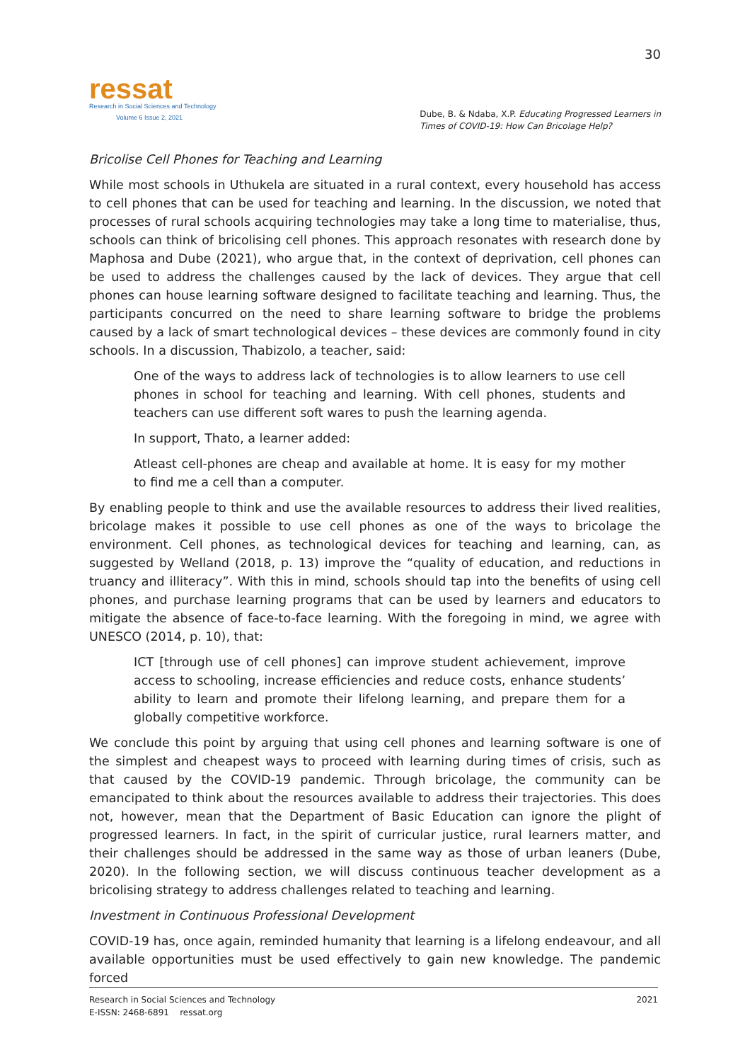ressat
Research in Social Sciences and Technology
Volume 6 Issue 2, 2021
30
Dube, B. & Ndaba, X.P. Educating Progressed Learners in
Times of COVID-19: How Can Bricolage Help?
Bricolise Cell Phones for Teaching and Learning
While most schools in Uthukela are situated in a rural context, every household has access to cell phones that can be used for teaching and learning. In the discussion, we noted that processes of rural schools acquiring technologies may take a long time to materialise, thus, schools can think of bricolising cell phones. This approach resonates with research done by Maphosa and Dube (2021), who argue that, in the context of deprivation, cell phones can be used to address the challenges caused by the lack of devices. They argue that cell phones can house learning software designed to facilitate teaching and learning. Thus, the participants concurred on the need to share learning software to bridge the problems caused by a lack of smart technological devices – these devices are commonly found in city schools. In a discussion, Thabizolo, a teacher, said:
One of the ways to address lack of technologies is to allow learners to use cell phones in school for teaching and learning. With cell phones, students and teachers can use different soft wares to push the learning agenda.
In support, Thato, a learner added:
Atleast cell-phones are cheap and available at home. It is easy for my mother to find me a cell than a computer.
By enabling people to think and use the available resources to address their lived realities, bricolage makes it possible to use cell phones as one of the ways to bricolage the environment. Cell phones, as technological devices for teaching and learning, can, as suggested by Welland (2018, p. 13) improve the “quality of education, and reductions in truancy and illiteracy”. With this in mind, schools should tap into the benefits of using cell phones, and purchase learning programs that can be used by learners and educators to mitigate the absence of face-to-face learning. With the foregoing in mind, we agree with UNESCO (2014, p. 10), that:
ICT [through use of cell phones] can improve student achievement, improve access to schooling, increase efficiencies and reduce costs, enhance students’ ability to learn and promote their lifelong learning, and prepare them for a globally competitive workforce.
We conclude this point by arguing that using cell phones and learning software is one of the simplest and cheapest ways to proceed with learning during times of crisis, such as that caused by the COVID-19 pandemic. Through bricolage, the community can be emancipated to think about the resources available to address their trajectories. This does not, however, mean that the Department of Basic Education can ignore the plight of progressed learners. In fact, in the spirit of curricular justice, rural learners matter, and their challenges should be addressed in the same way as those of urban leaners (Dube, 2020). In the following section, we will discuss continuous teacher development as a bricolising strategy to address challenges related to teaching and learning.
Investment in Continuous Professional Development
COVID-19 has, once again, reminded humanity that learning is a lifelong endeavour, and all available opportunities must be used effectively to gain new knowledge. The pandemic forced
Research in Social Sciences and Technology 2021
E-ISSN: 2468-6891 ressat.org